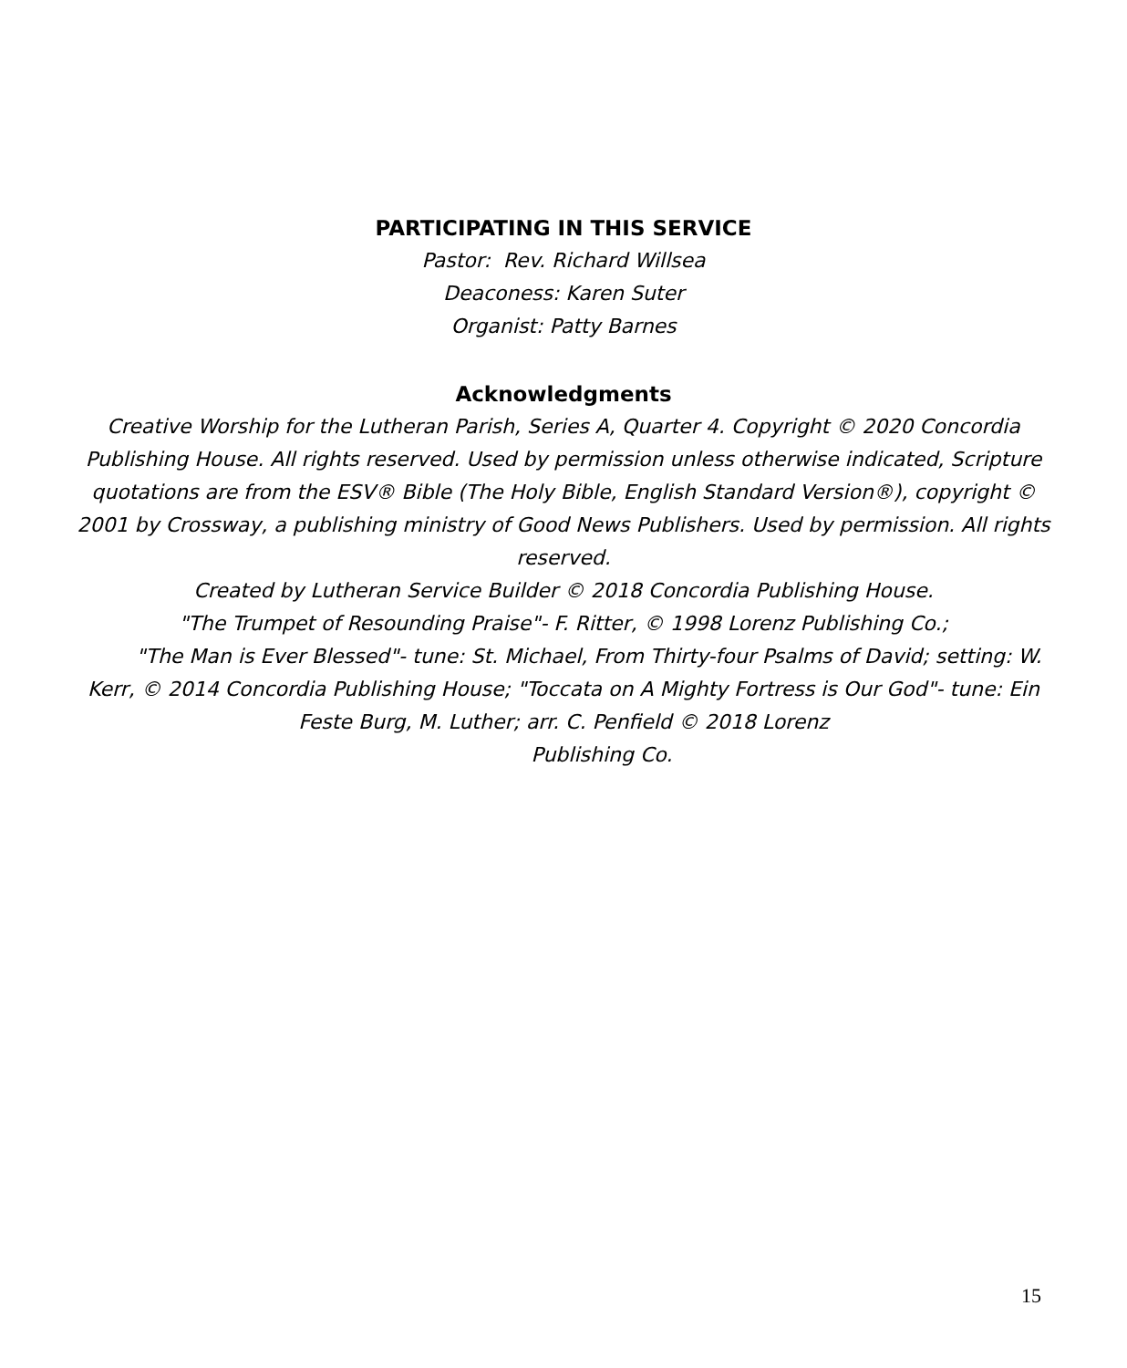PARTICIPATING IN THIS SERVICE
Pastor: Rev. Richard Willsea
Deaconess: Karen Suter
Organist: Patty Barnes
Acknowledgments
Creative Worship for the Lutheran Parish, Series A, Quarter 4. Copyright © 2020 Concordia Publishing House. All rights reserved. Used by permission unless otherwise indicated, Scripture quotations are from the ESV® Bible (The Holy Bible, English Standard Version®), copyright © 2001 by Crossway, a publishing ministry of Good News Publishers. Used by permission. All rights reserved.
Created by Lutheran Service Builder © 2018 Concordia Publishing House.
"The Trumpet of Resounding Praise"- F. Ritter, © 1998 Lorenz Publishing Co.;
"The Man is Ever Blessed"- tune: St. Michael, From Thirty-four Psalms of David; setting: W. Kerr, © 2014 Concordia Publishing House; "Toccata on A Mighty Fortress is Our God"- tune: Ein Feste Burg, M. Luther; arr. C. Penfield © 2018 Lorenz
Publishing Co.
15